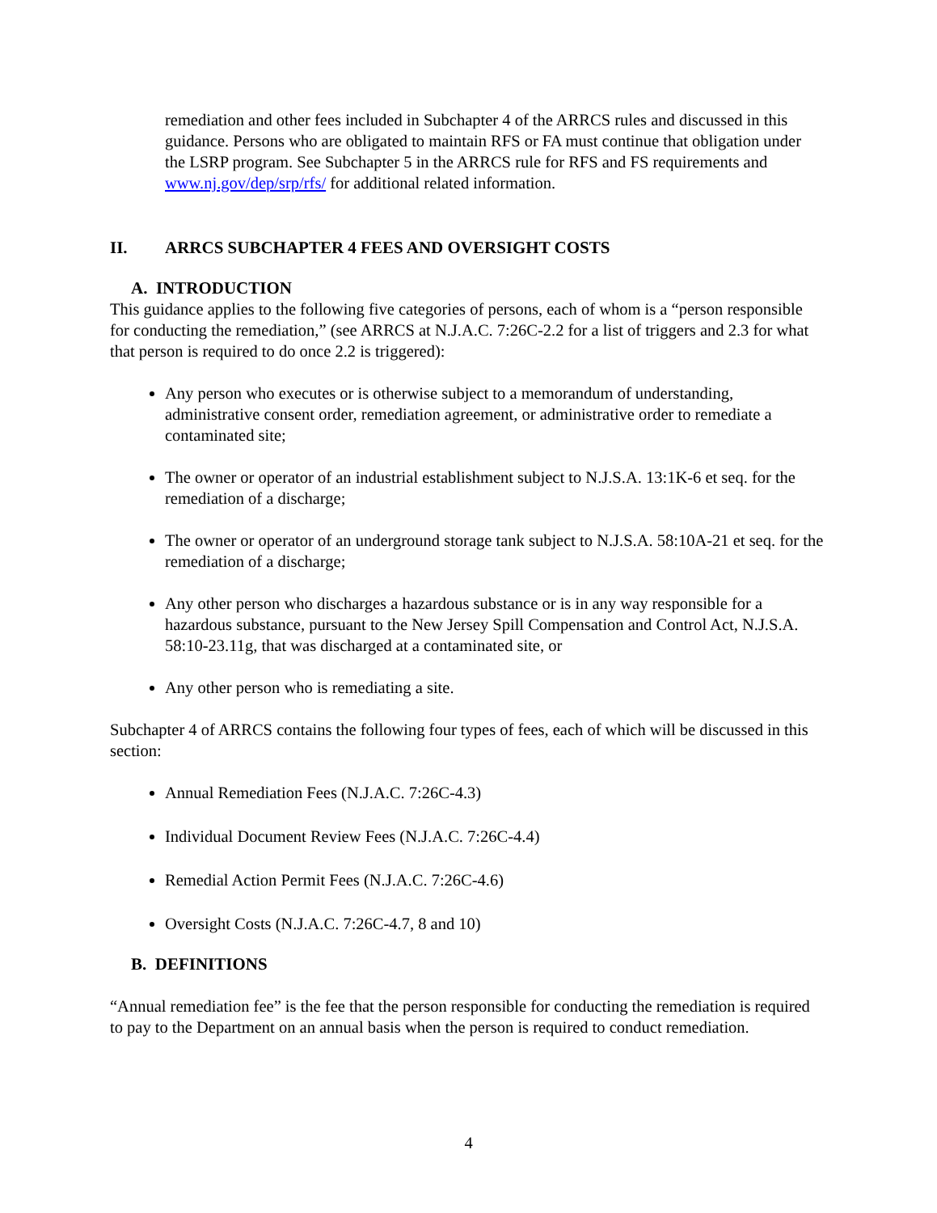remediation and other fees included in Subchapter 4 of the ARRCS rules and discussed in this guidance. Persons who are obligated to maintain RFS or FA must continue that obligation under the LSRP program. See Subchapter 5 in the ARRCS rule for RFS and FS requirements and www.nj.gov/dep/srp/rfs/ for additional related information.
II. ARRCS SUBCHAPTER 4 FEES AND OVERSIGHT COSTS
A. INTRODUCTION
This guidance applies to the following five categories of persons, each of whom is a “person responsible for conducting the remediation,” (see ARRCS at N.J.A.C. 7:26C-2.2 for a list of triggers and 2.3 for what that person is required to do once 2.2 is triggered):
Any person who executes or is otherwise subject to a memorandum of understanding, administrative consent order, remediation agreement, or administrative order to remediate a contaminated site;
The owner or operator of an industrial establishment subject to N.J.S.A. 13:1K-6 et seq. for the remediation of a discharge;
The owner or operator of an underground storage tank subject to N.J.S.A. 58:10A-21 et seq. for the remediation of a discharge;
Any other person who discharges a hazardous substance or is in any way responsible for a hazardous substance, pursuant to the New Jersey Spill Compensation and Control Act, N.J.S.A. 58:10-23.11g, that was discharged at a contaminated site, or
Any other person who is remediating a site.
Subchapter 4 of ARRCS contains the following four types of fees, each of which will be discussed in this section:
Annual Remediation Fees (N.J.A.C. 7:26C-4.3)
Individual Document Review Fees (N.J.A.C. 7:26C-4.4)
Remedial Action Permit Fees (N.J.A.C. 7:26C-4.6)
Oversight Costs (N.J.A.C. 7:26C-4.7, 8 and 10)
B. DEFINITIONS
“Annual remediation fee” is the fee that the person responsible for conducting the remediation is required to pay to the Department on an annual basis when the person is required to conduct remediation.
4